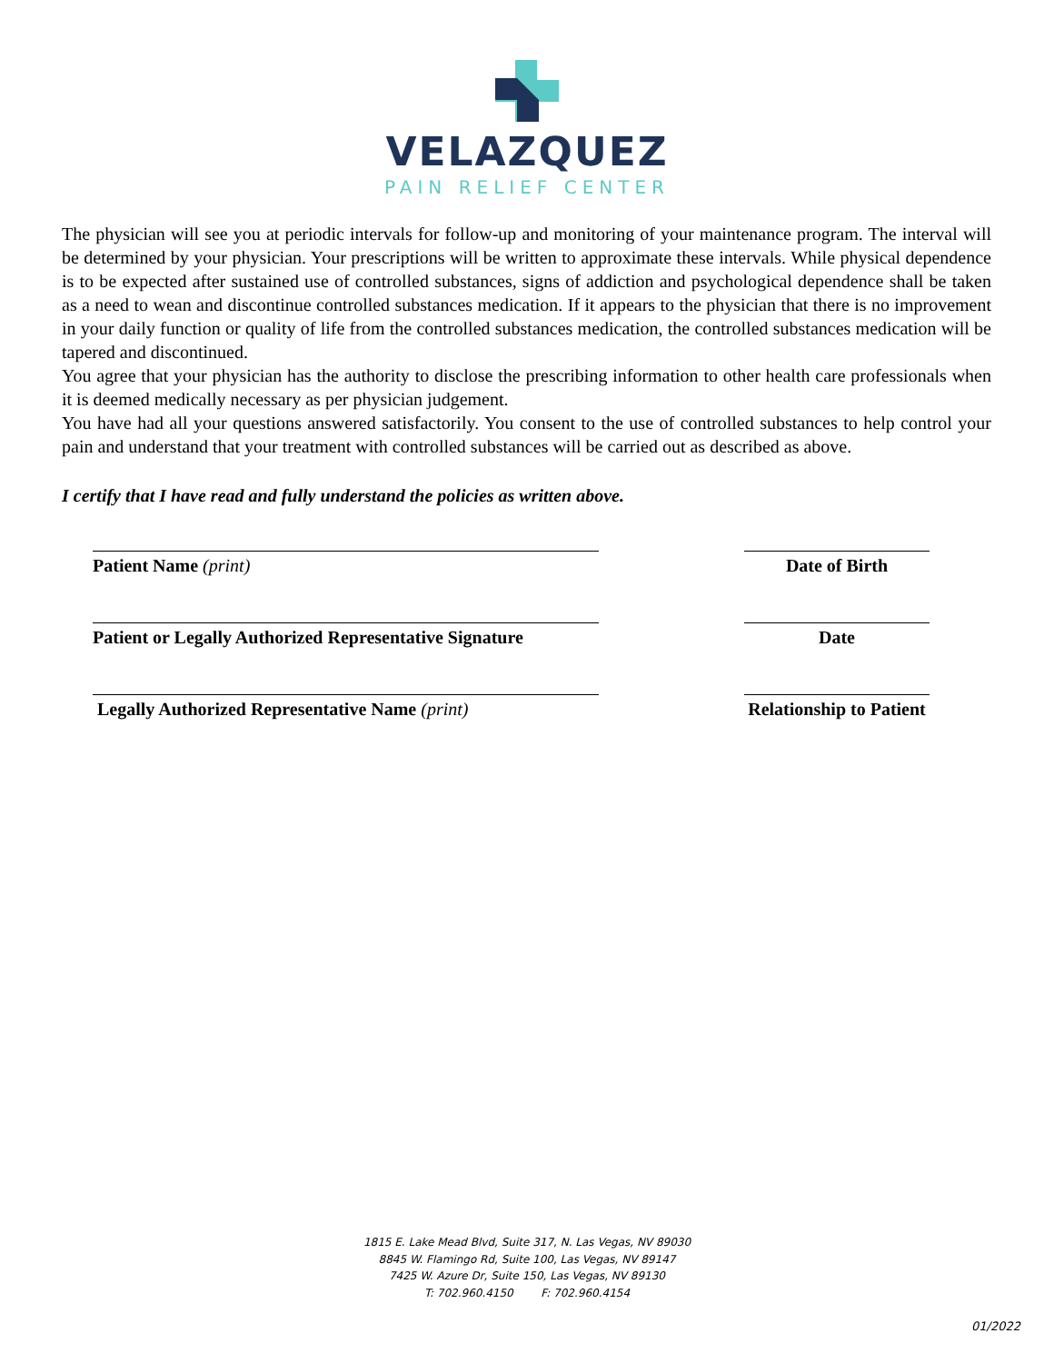VELAZQUEZ
PAIN RELIEF CENTER
The physician will see you at periodic intervals for follow-up and monitoring of your maintenance program. The interval will be determined by your physician. Your prescriptions will be written to approximate these intervals. While physical dependence is to be expected after sustained use of controlled substances, signs of addiction and psychological dependence shall be taken as a need to wean and discontinue controlled substances medication. If it appears to the physician that there is no improvement in your daily function or quality of life from the controlled substances medication, the controlled substances medication will be tapered and discontinued.
You agree that your physician has the authority to disclose the prescribing information to other health care professionals when it is deemed medically necessary as per physician judgement.
You have had all your questions answered satisfactorily. You consent to the use of controlled substances to help control your pain and understand that your treatment with controlled substances will be carried out as described as above.
I certify that I have read and fully understand the policies as written above.
Patient Name (print)
Date of Birth
Patient or Legally Authorized Representative Signature
Date
Legally Authorized Representative Name (print)
Relationship to Patient
1815 E. Lake Mead Blvd, Suite 317, N. Las Vegas, NV 89030
8845 W. Flamingo Rd, Suite 100, Las Vegas, NV 89147
7425 W. Azure Dr, Suite 150, Las Vegas, NV 89130
T: 702.960.4150 F: 702.960.4154
01/2022